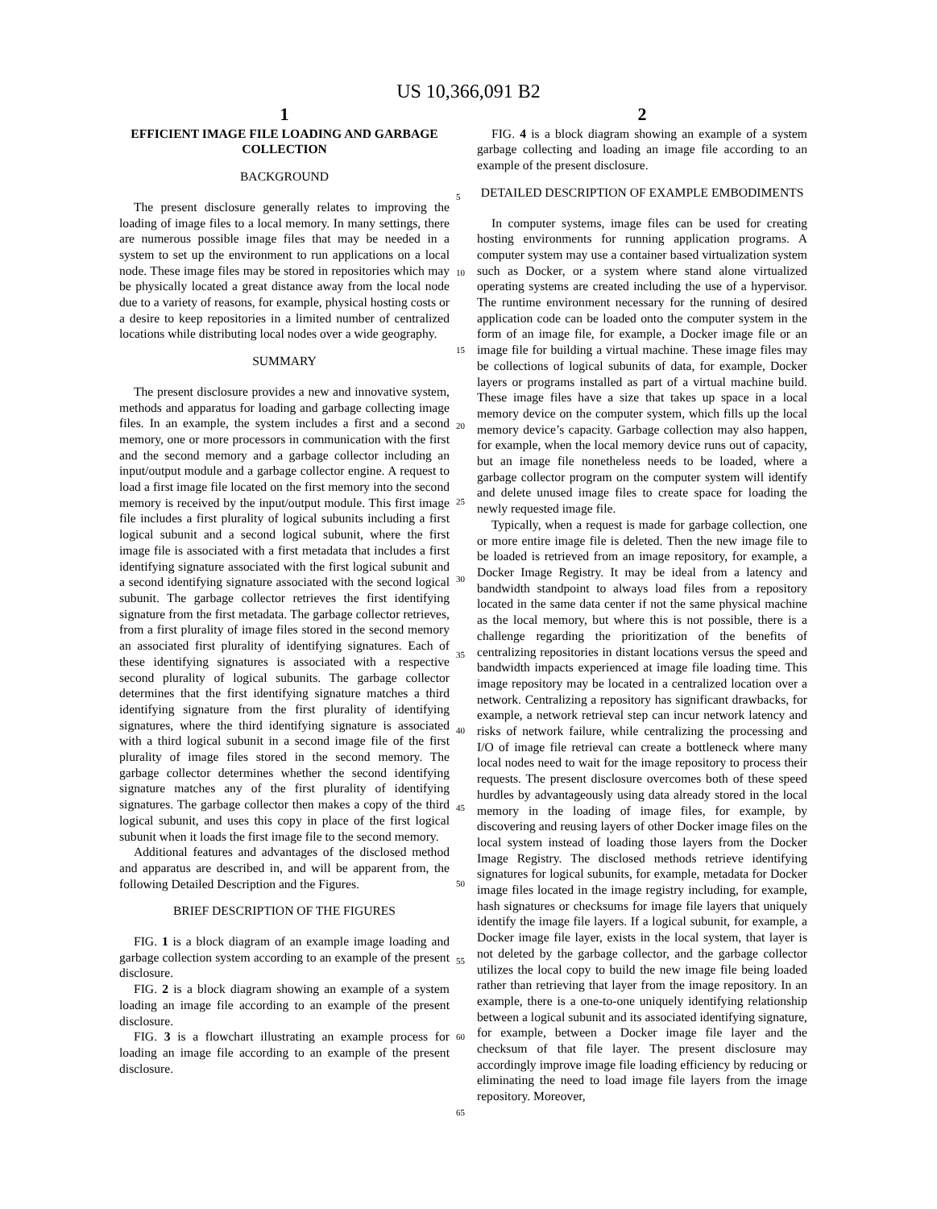US 10,366,091 B2
1
EFFICIENT IMAGE FILE LOADING AND GARBAGE COLLECTION
BACKGROUND
The present disclosure generally relates to improving the loading of image files to a local memory. In many settings, there are numerous possible image files that may be needed in a system to set up the environment to run applications on a local node. These image files may be stored in repositories which may be physically located a great distance away from the local node due to a variety of reasons, for example, physical hosting costs or a desire to keep repositories in a limited number of centralized locations while distributing local nodes over a wide geography.
SUMMARY
The present disclosure provides a new and innovative system, methods and apparatus for loading and garbage collecting image files. In an example, the system includes a first and a second memory, one or more processors in communication with the first and the second memory and a garbage collector including an input/output module and a garbage collector engine. A request to load a first image file located on the first memory into the second memory is received by the input/output module. This first image file includes a first plurality of logical subunits including a first logical subunit and a second logical subunit, where the first image file is associated with a first metadata that includes a first identifying signature associated with the first logical subunit and a second identifying signature associated with the second logical subunit. The garbage collector retrieves the first identifying signature from the first metadata. The garbage collector retrieves, from a first plurality of image files stored in the second memory an associated first plurality of identifying signatures. Each of these identifying signatures is associated with a respective second plurality of logical subunits. The garbage collector determines that the first identifying signature matches a third identifying signature from the first plurality of identifying signatures, where the third identifying signature is associated with a third logical subunit in a second image file of the first plurality of image files stored in the second memory. The garbage collector determines whether the second identifying signature matches any of the first plurality of identifying signatures. The garbage collector then makes a copy of the third logical subunit, and uses this copy in place of the first logical subunit when it loads the first image file to the second memory.
Additional features and advantages of the disclosed method and apparatus are described in, and will be apparent from, the following Detailed Description and the Figures.
BRIEF DESCRIPTION OF THE FIGURES
FIG. 1 is a block diagram of an example image loading and garbage collection system according to an example of the present disclosure.
FIG. 2 is a block diagram showing an example of a system loading an image file according to an example of the present disclosure.
FIG. 3 is a flowchart illustrating an example process for loading an image file according to an example of the present disclosure.
2
FIG. 4 is a block diagram showing an example of a system garbage collecting and loading an image file according to an example of the present disclosure.
DETAILED DESCRIPTION OF EXAMPLE EMBODIMENTS
In computer systems, image files can be used for creating hosting environments for running application programs. A computer system may use a container based virtualization system such as Docker, or a system where stand alone virtualized operating systems are created including the use of a hypervisor. The runtime environment necessary for the running of desired application code can be loaded onto the computer system in the form of an image file, for example, a Docker image file or an image file for building a virtual machine. These image files may be collections of logical subunits of data, for example, Docker layers or programs installed as part of a virtual machine build. These image files have a size that takes up space in a local memory device on the computer system, which fills up the local memory device’s capacity. Garbage collection may also happen, for example, when the local memory device runs out of capacity, but an image file nonetheless needs to be loaded, where a garbage collector program on the computer system will identify and delete unused image files to create space for loading the newly requested image file.
Typically, when a request is made for garbage collection, one or more entire image file is deleted. Then the new image file to be loaded is retrieved from an image repository, for example, a Docker Image Registry. It may be ideal from a latency and bandwidth standpoint to always load files from a repository located in the same data center if not the same physical machine as the local memory, but where this is not possible, there is a challenge regarding the prioritization of the benefits of centralizing repositories in distant locations versus the speed and bandwidth impacts experienced at image file loading time. This image repository may be located in a centralized location over a network. Centralizing a repository has significant drawbacks, for example, a network retrieval step can incur network latency and risks of network failure, while centralizing the processing and I/O of image file retrieval can create a bottleneck where many local nodes need to wait for the image repository to process their requests. The present disclosure overcomes both of these speed hurdles by advantageously using data already stored in the local memory in the loading of image files, for example, by discovering and reusing layers of other Docker image files on the local system instead of loading those layers from the Docker Image Registry. The disclosed methods retrieve identifying signatures for logical subunits, for example, metadata for Docker image files located in the image registry including, for example, hash signatures or checksums for image file layers that uniquely identify the image file layers. If a logical subunit, for example, a Docker image file layer, exists in the local system, that layer is not deleted by the garbage collector, and the garbage collector utilizes the local copy to build the new image file being loaded rather than retrieving that layer from the image repository. In an example, there is a one-to-one uniquely identifying relationship between a logical subunit and its associated identifying signature, for example, between a Docker image file layer and the checksum of that file layer. The present disclosure may accordingly improve image file loading efficiency by reducing or eliminating the need to load image file layers from the image repository. Moreover,
5
10
15
20
25
30
35
40
45
50
55
60
65